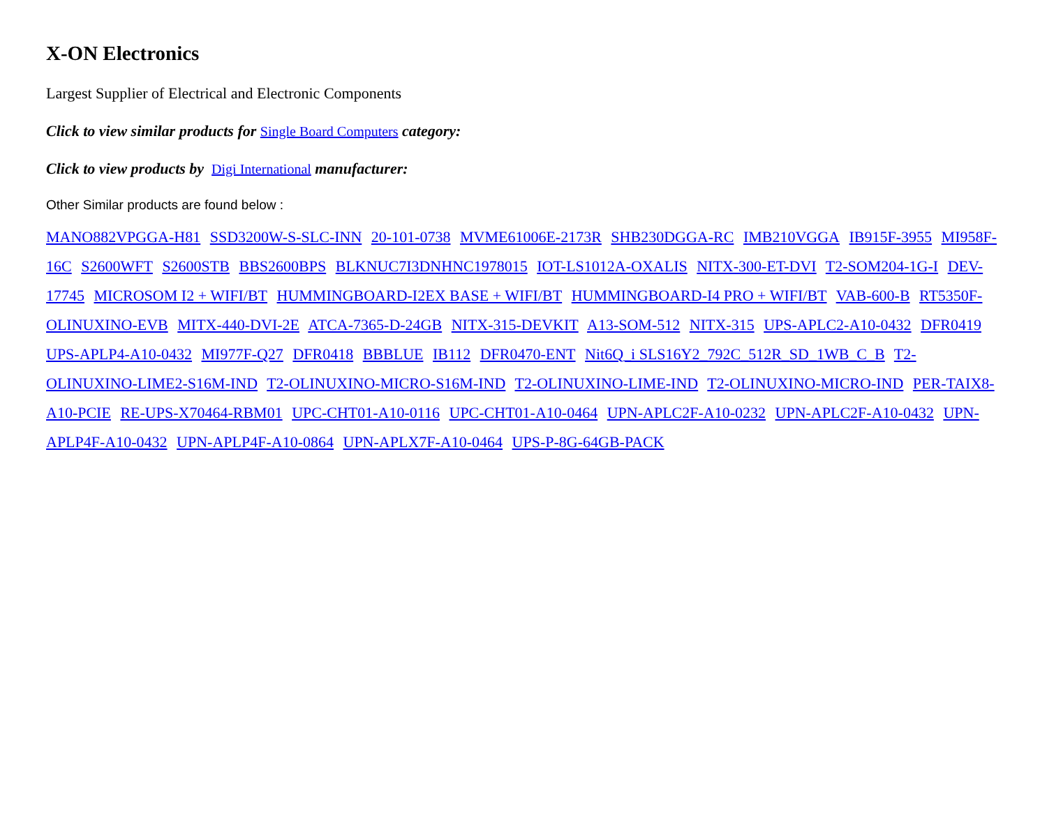X-ON Electronics
Largest Supplier of Electrical and Electronic Components
Click to view similar products for Single Board Computers category:
Click to view products by Digi International manufacturer:
Other Similar products are found below :
MANO882VPGGA-H81 SSD3200W-S-SLC-INN 20-101-0738 MVME61006E-2173R SHB230DGGA-RC IMB210VGGA IB915F-3955 MI958F-16C S2600WFT S2600STB BBS2600BPS BLKNUC7I3DNHNC1978015 IOT-LS1012A-OXALIS NITX-300-ET-DVI T2-SOM204-1G-I DEV-17745 MICROSOM I2 + WIFI/BT HUMMINGBOARD-I2EX BASE + WIFI/BT HUMMINGBOARD-I4 PRO + WIFI/BT VAB-600-B RT5350F-OLINUXINO-EVB MITX-440-DVI-2E ATCA-7365-D-24GB NITX-315-DEVKIT A13-SOM-512 NITX-315 UPS-APLC2-A10-0432 DFR0419 UPS-APLP4-A10-0432 MI977F-Q27 DFR0418 BBBLUE IB112 DFR0470-ENT Nit6Q_i SLS16Y2_792C_512R_SD_1WB_C_B T2-OLINUXINO-LIME2-S16M-IND T2-OLINUXINO-MICRO-S16M-IND T2-OLINUXINO-LIME-IND T2-OLINUXINO-MICRO-IND PER-TAIX8-A10-PCIE RE-UPS-X70464-RBM01 UPC-CHT01-A10-0116 UPC-CHT01-A10-0464 UPN-APLC2F-A10-0232 UPN-APLC2F-A10-0432 UPN-APLP4F-A10-0432 UPN-APLP4F-A10-0864 UPN-APLX7F-A10-0464 UPS-P-8G-64GB-PACK